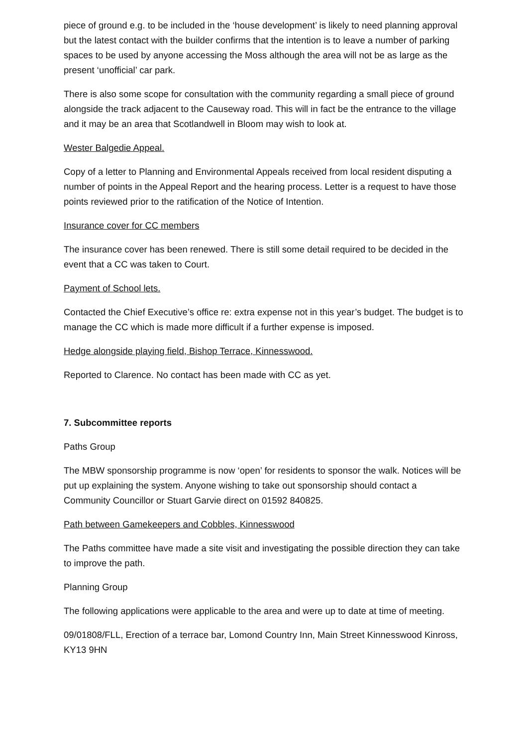piece of ground e.g. to be included in the ‘house development’ is likely to need planning approval but the latest contact with the builder confirms that the intention is to leave a number of parking spaces to be used by anyone accessing the Moss although the area will not be as large as the present ‘unofficial’ car park.
There is also some scope for consultation with the community regarding a small piece of ground alongside the track adjacent to the Causeway road. This will in fact be the entrance to the village and it may be an area that Scotlandwell in Bloom may wish to look at.
Wester Balgedie Appeal.
Copy of a letter to Planning and Environmental Appeals received from local resident disputing a number of points in the Appeal Report and the hearing process. Letter is a request to have those points reviewed prior to the ratification of the Notice of Intention.
Insurance cover for CC members
The insurance cover has been renewed. There is still some detail required to be decided in the event that a CC was taken to Court.
Payment of School lets.
Contacted the Chief Executive’s office re: extra expense not in this year’s budget. The budget is to manage the CC which is made more difficult if a further expense is imposed.
Hedge alongside playing field, Bishop Terrace, Kinnesswood.
Reported to Clarence. No contact has been made with CC as yet.
7. Subcommittee reports
Paths Group
The MBW sponsorship programme is now ‘open’ for residents to sponsor the walk. Notices will be put up explaining the system. Anyone wishing to take out sponsorship should contact a Community Councillor or Stuart Garvie direct on 01592 840825.
Path between Gamekeepers and Cobbles, Kinnesswood
The Paths committee have made a site visit and investigating the possible direction they can take to improve the path.
Planning Group
The following applications were applicable to the area and were up to date at time of meeting.
09/01808/FLL, Erection of a terrace bar, Lomond Country Inn, Main Street Kinnesswood Kinross, KY13 9HN